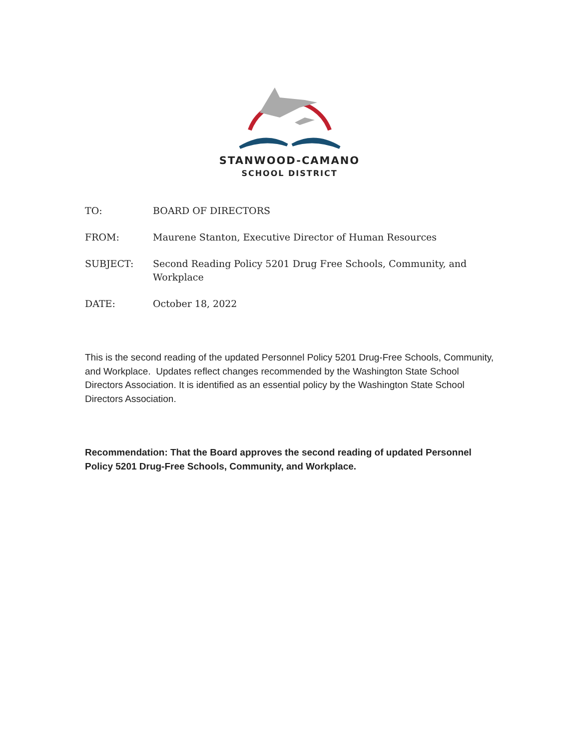STANWOOD-CAMANO
SCHOOL DISTRICT
TO: BOARD OF DIRECTORS
FROM: Maurene Stanton, Executive Director of Human Resources
SUBJECT: Second Reading Policy 5201 Drug Free Schools, Community, and Workplace
DATE: October 18, 2022
This is the second reading of the updated Personnel Policy 5201 Drug-Free Schools, Community, and Workplace. Updates reflect changes recommended by the Washington State School Directors Association. It is identified as an essential policy by the Washington State School Directors Association.
Recommendation: That the Board approves the second reading of updated Personnel Policy 5201 Drug-Free Schools, Community, and Workplace.